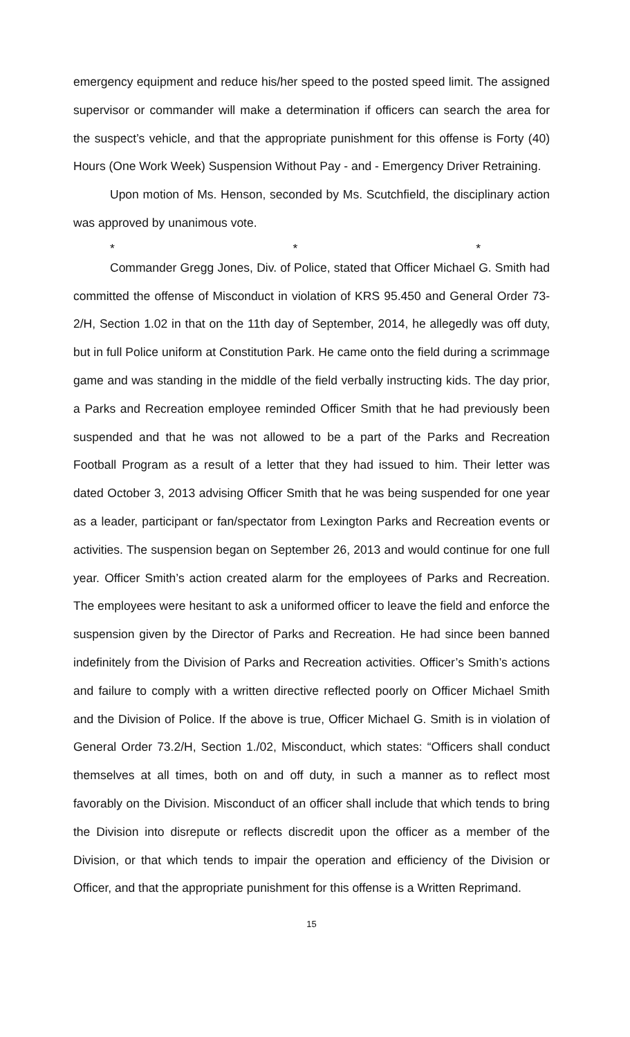emergency equipment and reduce his/her speed to the posted speed limit. The assigned supervisor or commander will make a determination if officers can search the area for the suspect’s vehicle, and that the appropriate punishment for this offense is Forty (40) Hours (One Work Week) Suspension Without Pay - and - Emergency Driver Retraining.
Upon motion of Ms. Henson, seconded by Ms. Scutchfield, the disciplinary action was approved by unanimous vote.
* * *
Commander Gregg Jones, Div. of Police, stated that Officer Michael G. Smith had committed the offense of Misconduct in violation of KRS 95.450 and General Order 73-2/H, Section 1.02 in that on the 11th day of September, 2014, he allegedly was off duty, but in full Police uniform at Constitution Park. He came onto the field during a scrimmage game and was standing in the middle of the field verbally instructing kids. The day prior, a Parks and Recreation employee reminded Officer Smith that he had previously been suspended and that he was not allowed to be a part of the Parks and Recreation Football Program as a result of a letter that they had issued to him. Their letter was dated October 3, 2013 advising Officer Smith that he was being suspended for one year as a leader, participant or fan/spectator from Lexington Parks and Recreation events or activities. The suspension began on September 26, 2013 and would continue for one full year. Officer Smith’s action created alarm for the employees of Parks and Recreation. The employees were hesitant to ask a uniformed officer to leave the field and enforce the suspension given by the Director of Parks and Recreation. He had since been banned indefinitely from the Division of Parks and Recreation activities. Officer’s Smith’s actions and failure to comply with a written directive reflected poorly on Officer Michael Smith and the Division of Police. If the above is true, Officer Michael G. Smith is in violation of General Order 73.2/H, Section 1./02, Misconduct, which states: “Officers shall conduct themselves at all times, both on and off duty, in such a manner as to reflect most favorably on the Division. Misconduct of an officer shall include that which tends to bring the Division into disrepute or reflects discredit upon the officer as a member of the Division, or that which tends to impair the operation and efficiency of the Division or Officer, and that the appropriate punishment for this offense is a Written Reprimand.
15